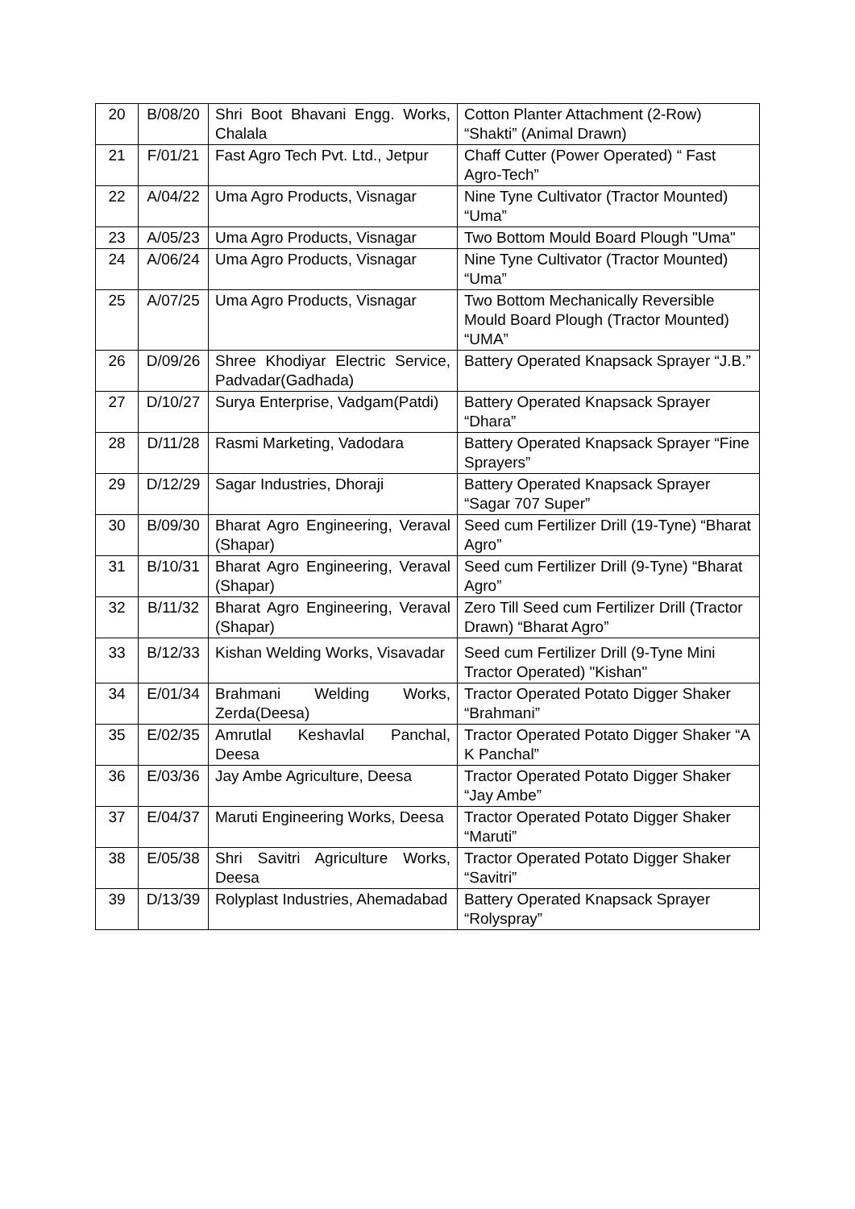| 20 | B/08/20 | Shri Boot Bhavani Engg. Works, Chalala | Cotton Planter Attachment (2-Row) “Shakti” (Animal Drawn) |
| 21 | F/01/21 | Fast Agro Tech Pvt. Ltd., Jetpur | Chaff Cutter (Power Operated) “ Fast Agro-Tech” |
| 22 | A/04/22 | Uma Agro Products, Visnagar | Nine Tyne Cultivator (Tractor Mounted) “Uma” |
| 23 | A/05/23 | Uma Agro Products, Visnagar | Two Bottom Mould Board Plough "Uma" |
| 24 | A/06/24 | Uma Agro Products, Visnagar | Nine Tyne Cultivator (Tractor Mounted) “Uma” |
| 25 | A/07/25 | Uma Agro Products, Visnagar | Two Bottom Mechanically Reversible Mould Board Plough (Tractor Mounted) “UMA” |
| 26 | D/09/26 | Shree Khodiyar Electric Service, Padvadar(Gadhada) | Battery Operated Knapsack Sprayer “J.B.” |
| 27 | D/10/27 | Surya Enterprise, Vadgam(Patdi) | Battery Operated Knapsack Sprayer “Dhara” |
| 28 | D/11/28 | Rasmi Marketing, Vadodara | Battery Operated Knapsack Sprayer “Fine Sprayers” |
| 29 | D/12/29 | Sagar Industries, Dhoraji | Battery Operated Knapsack Sprayer “Sagar 707 Super” |
| 30 | B/09/30 | Bharat Agro Engineering, Veraval (Shapar) | Seed cum Fertilizer Drill (19-Tyne) “Bharat Agro” |
| 31 | B/10/31 | Bharat Agro Engineering, Veraval (Shapar) | Seed cum Fertilizer Drill (9-Tyne) “Bharat Agro” |
| 32 | B/11/32 | Bharat Agro Engineering, Veraval (Shapar) | Zero Till Seed cum Fertilizer Drill (Tractor Drawn) “Bharat Agro” |
| 33 | B/12/33 | Kishan Welding Works, Visavadar | Seed cum Fertilizer Drill (9-Tyne Mini Tractor Operated) "Kishan" |
| 34 | E/01/34 | Brahmani Welding Works, Zerda(Deesa) | Tractor Operated Potato Digger Shaker “Brahmani” |
| 35 | E/02/35 | Amrutlal Keshavlal Panchal, Deesa | Tractor Operated Potato Digger Shaker “A K Panchal” |
| 36 | E/03/36 | Jay Ambe Agriculture, Deesa | Tractor Operated Potato Digger Shaker “Jay Ambe” |
| 37 | E/04/37 | Maruti Engineering Works, Deesa | Tractor Operated Potato Digger Shaker “Maruti” |
| 38 | E/05/38 | Shri Savitri Agriculture Works, Deesa | Tractor Operated Potato Digger Shaker “Savitri” |
| 39 | D/13/39 | Rolyplast Industries, Ahemadabad | Battery Operated Knapsack Sprayer “Rolyspray” |